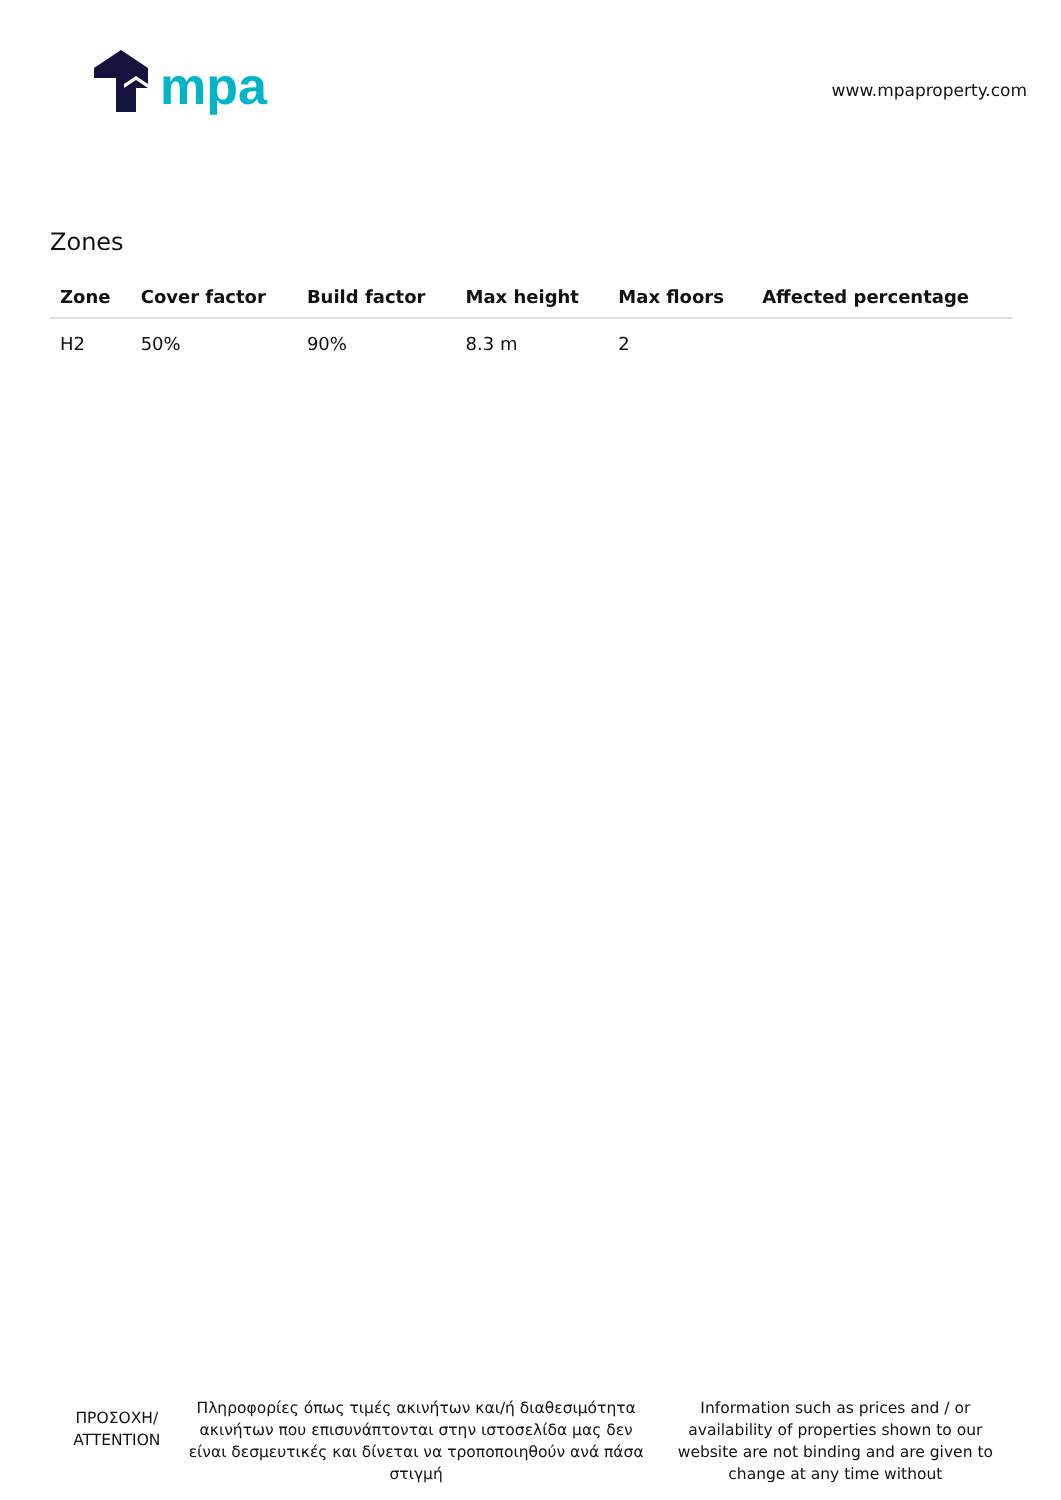mpa
www.mpaproperty.com
Zones
| Zone | Cover factor | Build factor | Max height | Max floors | Affected percentage |
| --- | --- | --- | --- | --- | --- |
| H2 | 50% | 90% | 8.3 m | 2 | |
ΠΡΟΣΟΧΗ/
ATTENTION
Πληροφορίες όπως τιμές ακινήτων και/ή διαθεσιμότητα ακινήτων που επισυνάπτονται στην ιστοσελίδα μας δεν είναι δεσμευτικές και δίνεται να τροποποιηθούν ανά πάσα στιγμή
Information such as prices and / or availability of properties shown to our website are not binding and are given to change at any time without